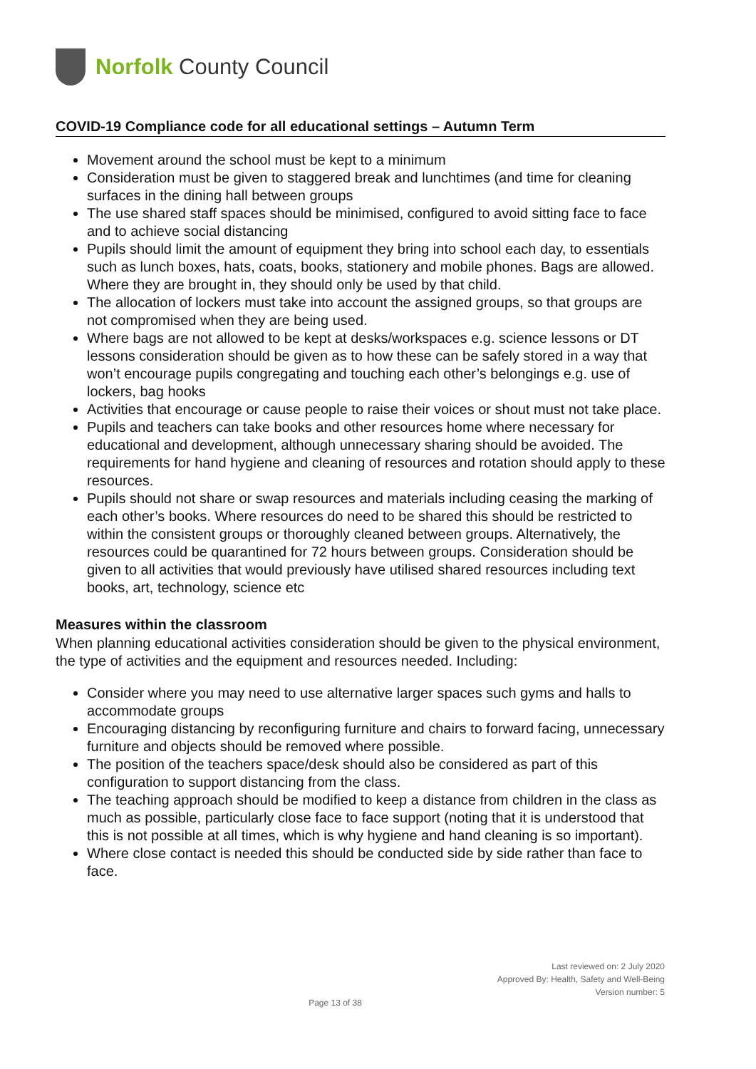Norfolk County Council
COVID-19 Compliance code for all educational settings – Autumn Term
Movement around the school must be kept to a minimum
Consideration must be given to staggered break and lunchtimes (and time for cleaning surfaces in the dining hall between groups
The use shared staff spaces should be minimised, configured to avoid sitting face to face and to achieve social distancing
Pupils should limit the amount of equipment they bring into school each day, to essentials such as lunch boxes, hats, coats, books, stationery and mobile phones. Bags are allowed. Where they are brought in, they should only be used by that child.
The allocation of lockers must take into account the assigned groups, so that groups are not compromised when they are being used.
Where bags are not allowed to be kept at desks/workspaces e.g. science lessons or DT lessons consideration should be given as to how these can be safely stored in a way that won’t encourage pupils congregating and touching each other’s belongings e.g. use of lockers, bag hooks
Activities that encourage or cause people to raise their voices or shout must not take place.
Pupils and teachers can take books and other resources home where necessary for educational and development, although unnecessary sharing should be avoided. The requirements for hand hygiene and cleaning of resources and rotation should apply to these resources.
Pupils should not share or swap resources and materials including ceasing the marking of each other’s books. Where resources do need to be shared this should be restricted to within the consistent groups or thoroughly cleaned between groups. Alternatively, the resources could be quarantined for 72 hours between groups. Consideration should be given to all activities that would previously have utilised shared resources including text books, art, technology, science etc
Measures within the classroom
When planning educational activities consideration should be given to the physical environment, the type of activities and the equipment and resources needed. Including:
Consider where you may need to use alternative larger spaces such gyms and halls to accommodate groups
Encouraging distancing by reconfiguring furniture and chairs to forward facing, unnecessary furniture and objects should be removed where possible.
The position of the teachers space/desk should also be considered as part of this configuration to support distancing from the class.
The teaching approach should be modified to keep a distance from children in the class as much as possible, particularly close face to face support (noting that it is understood that this is not possible at all times, which is why hygiene and hand cleaning is so important).
Where close contact is needed this should be conducted side by side rather than face to face.
Last reviewed on: 2 July 2020
Approved By: Health, Safety and Well-Being
Version number: 5
Page 13 of 38